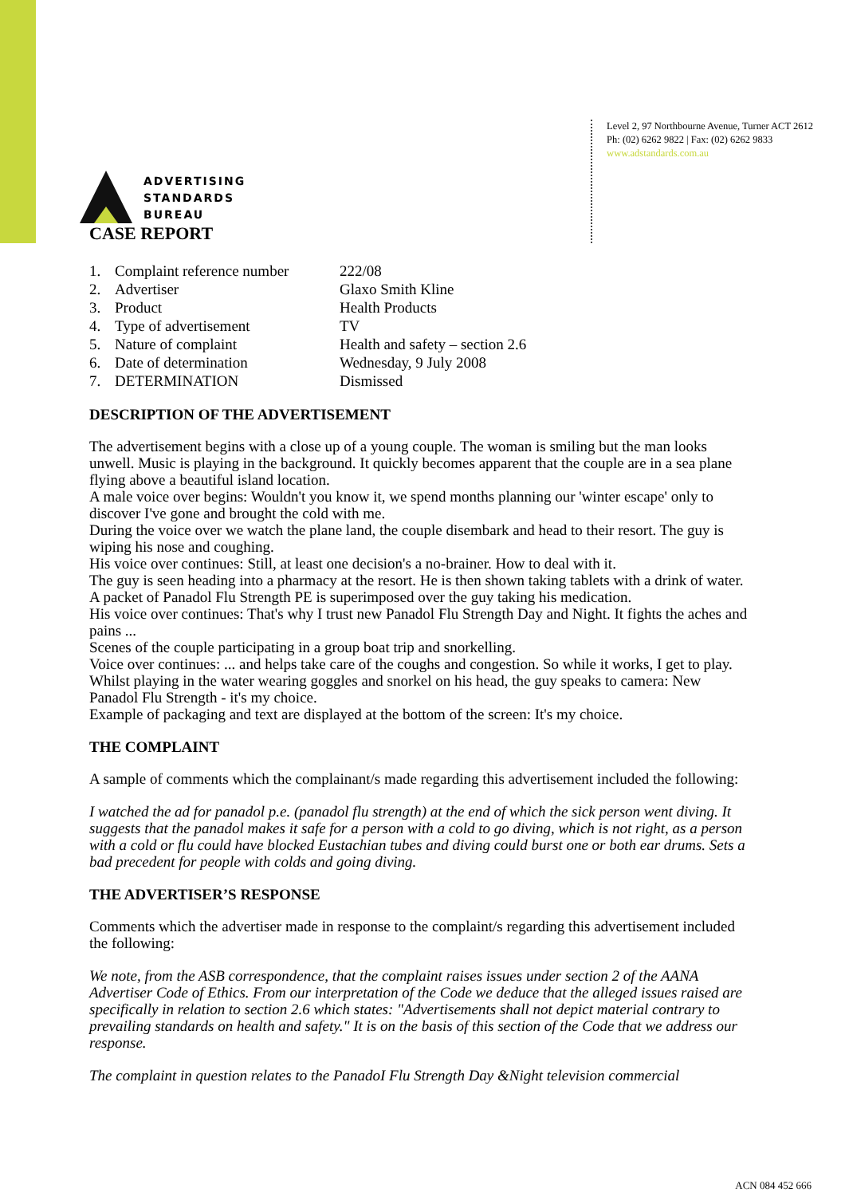ADVERTISING
STANDARDS
BUREAU
Level 2, 97 Northbourne Avenue, Turner ACT 2612
Ph: (02) 6262 9822 | Fax: (02) 6262 9833
www.adstandards.com.au
CASE REPORT
| 1. | Complaint reference number | 222/08 |
| 2. | Advertiser | Glaxo Smith Kline |
| 3. | Product | Health Products |
| 4. | Type of advertisement | TV |
| 5. | Nature of complaint | Health and safety – section 2.6 |
| 6. | Date of determination | Wednesday, 9 July 2008 |
| 7. | DETERMINATION | Dismissed |
DESCRIPTION OF THE ADVERTISEMENT
The advertisement begins with a close up of a young couple. The woman is smiling but the man looks unwell. Music is playing in the background. It quickly becomes apparent that the couple are in a sea plane flying above a beautiful island location.
A male voice over begins: Wouldn't you know it, we spend months planning our 'winter escape' only to discover I've gone and brought the cold with me.
During the voice over we watch the plane land, the couple disembark and head to their resort. The guy is wiping his nose and coughing.
His voice over continues: Still, at least one decision's a no-brainer. How to deal with it.
The guy is seen heading into a pharmacy at the resort. He is then shown taking tablets with a drink of water. A packet of Panadol Flu Strength PE is superimposed over the guy taking his medication.
His voice over continues: That's why I trust new Panadol Flu Strength Day and Night. It fights the aches and pains ...
Scenes of the couple participating in a group boat trip and snorkelling.
Voice over continues: ... and helps take care of the coughs and congestion. So while it works, I get to play.
Whilst playing in the water wearing goggles and snorkel on his head, the guy speaks to camera: New Panadol Flu Strength - it's my choice.
Example of packaging and text are displayed at the bottom of the screen: It's my choice.
THE COMPLAINT
A sample of comments which the complainant/s made regarding this advertisement included the following:
I watched the ad for panadol p.e. (panadol flu strength) at the end of which the sick person went diving. It suggests that the panadol makes it safe for a person with a cold to go diving, which is not right, as a person with a cold or flu could have blocked Eustachian tubes and diving could burst one or both ear drums. Sets a bad precedent for people with colds and going diving.
THE ADVERTISER’S RESPONSE
Comments which the advertiser made in response to the complaint/s regarding this advertisement included the following:
We note, from the ASB correspondence, that the complaint raises issues under section 2 of the AANA Advertiser Code of Ethics. From our interpretation of the Code we deduce that the alleged issues raised are specifically in relation to section 2.6 which states: "Advertisements shall not depict material contrary to prevailing standards on health and safety." It is on the basis of this section of the Code that we address our response.
The complaint in question relates to the PanadoI Flu Strength Day &Night television commercial
ACN 084 452 666